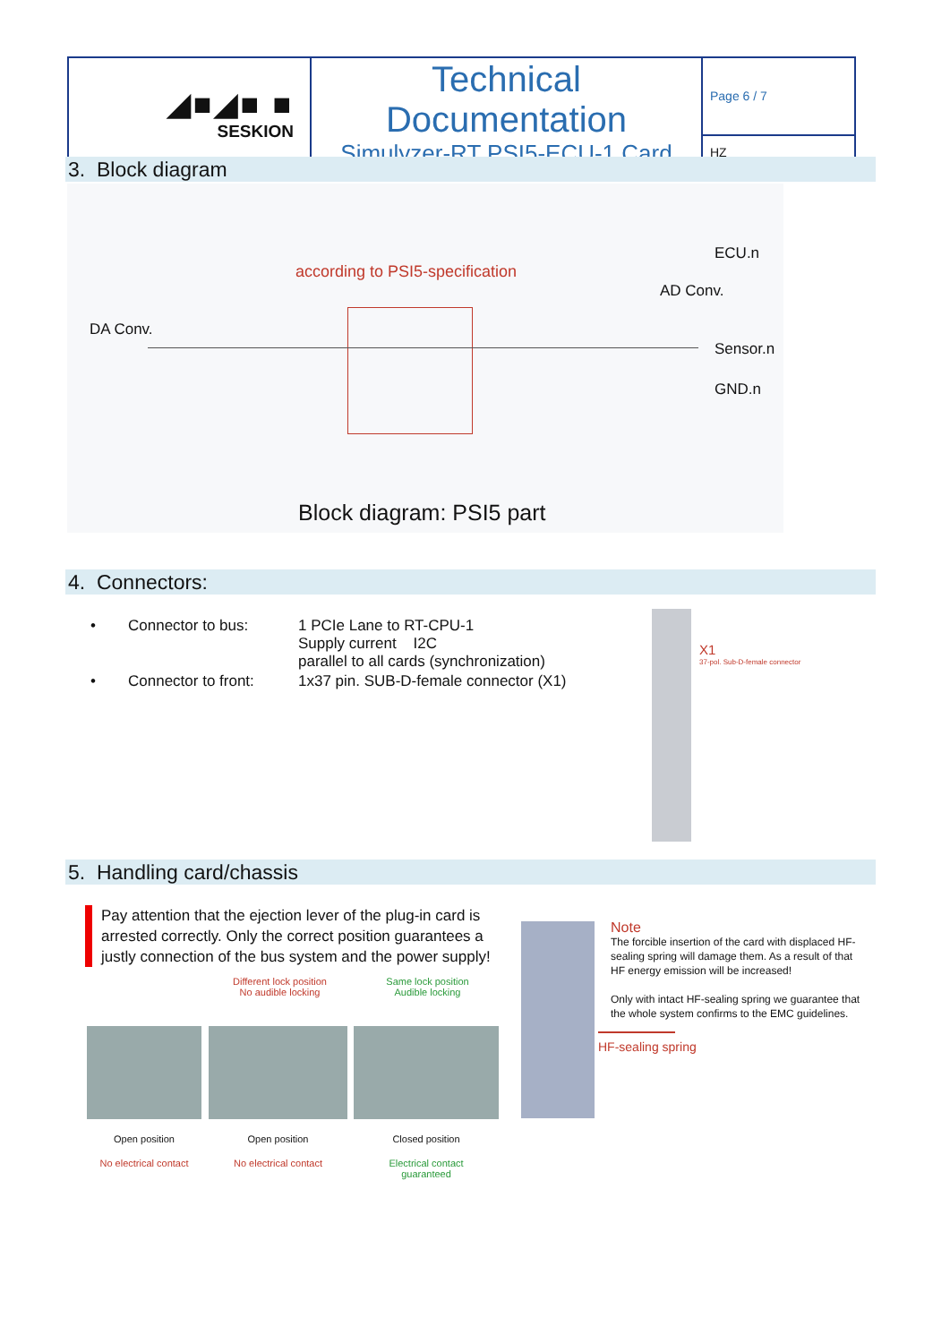| ◢■◢■ ■ SESKION | Technical Documentation Simulyzer-RT PSI5-ECU-1 Card | Page 6 / 7 |
| | | HZ |
3. Block diagram
according to PSI5-specification
DA Conv.
ECU.n
AD Conv.
Sensor.n
GND.n
Block diagram: PSI5 part
4. Connectors:
| • | Connector to bus: | 1 PCIe Lane to RT-CPU-1 Supply current I2C parallel to all cards (synchronization) |
| • | Connector to front: | 1x37 pin. SUB-D-female connector (X1) |
X1
37-pol. Sub-D-female connector
5. Handling card/chassis
Pay attention that the ejection lever of the plug-in card is arrested correctly. Only the correct position guarantees a justly connection of the bus system and the power supply!
Different lock position
No audible locking
Same lock position
Audible locking
Open position Open position Closed position
No electrical contact
No electrical contact
Electrical contact
guaranteed
Note
The forcible insertion of the card with displaced HF-sealing spring will damage them. As a result of that HF energy emission will be increased!
Only with intact HF-sealing spring we guarantee that the whole system confirms to the EMC guidelines.
HF-sealing spring